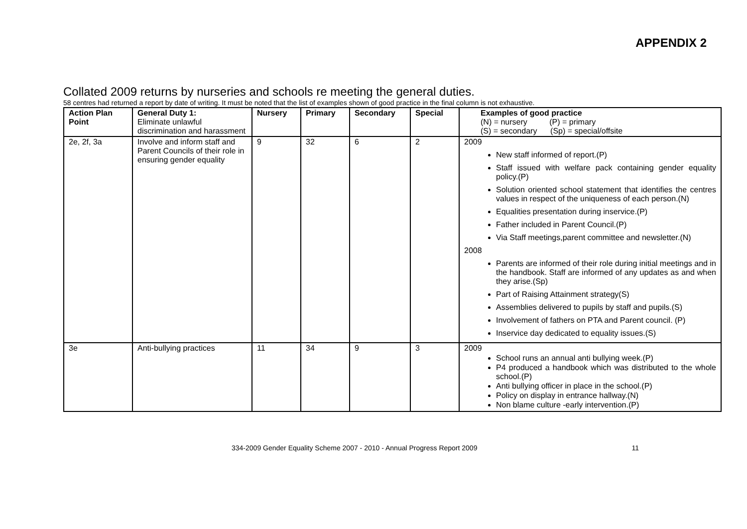APPENDIX 2
Collated 2009 returns by nurseries and schools re meeting the general duties.
58 centres had returned a report by date of writing. It must be noted that the list of examples shown of good practice in the final column is not exhaustive.
| Action Plan Point | General Duty 1: Eliminate unlawful discrimination and harassment | Nursery | Primary | Secondary | Special | Examples of good practice (N) = nursery (P) = primary (S) = secondary (Sp) = special/offsite |
| --- | --- | --- | --- | --- | --- | --- |
| 2e, 2f, 3a | Involve and inform staff and Parent Councils of their role in ensuring gender equality | 9 | 32 | 6 | 2 | 2009 New staff informed of report.(P) Staff issued with welfare pack containing gender equality policy.(P) Solution oriented school statement that identifies the centres values in respect of the uniqueness of each person.(N) Equalities presentation during inservice.(P) Father included in Parent Council.(P) Via Staff meetings,parent committee and newsletter.(N) 2008 Parents are informed of their role during initial meetings and in the handbook. Staff are informed of any updates as and when they arise.(Sp) Part of Raising Attainment strategy(S) Assemblies delivered to pupils by staff and pupils.(S) Involvement of fathers on PTA and Parent council. (P) Inservice day dedicated to equality issues.(S) |
| 3e | Anti-bullying practices | 11 | 34 | 9 | 3 | 2009 School runs an annual anti bullying week.(P) P4 produced a handbook which was distributed to the whole school.(P) Anti bullying officer in place in the school.(P) Policy on display in entrance hallway.(N) Non blame culture -early intervention.(P) |
334-2009 Gender Equality Scheme 2007 - 2010 - Annual Progress Report 2009 11